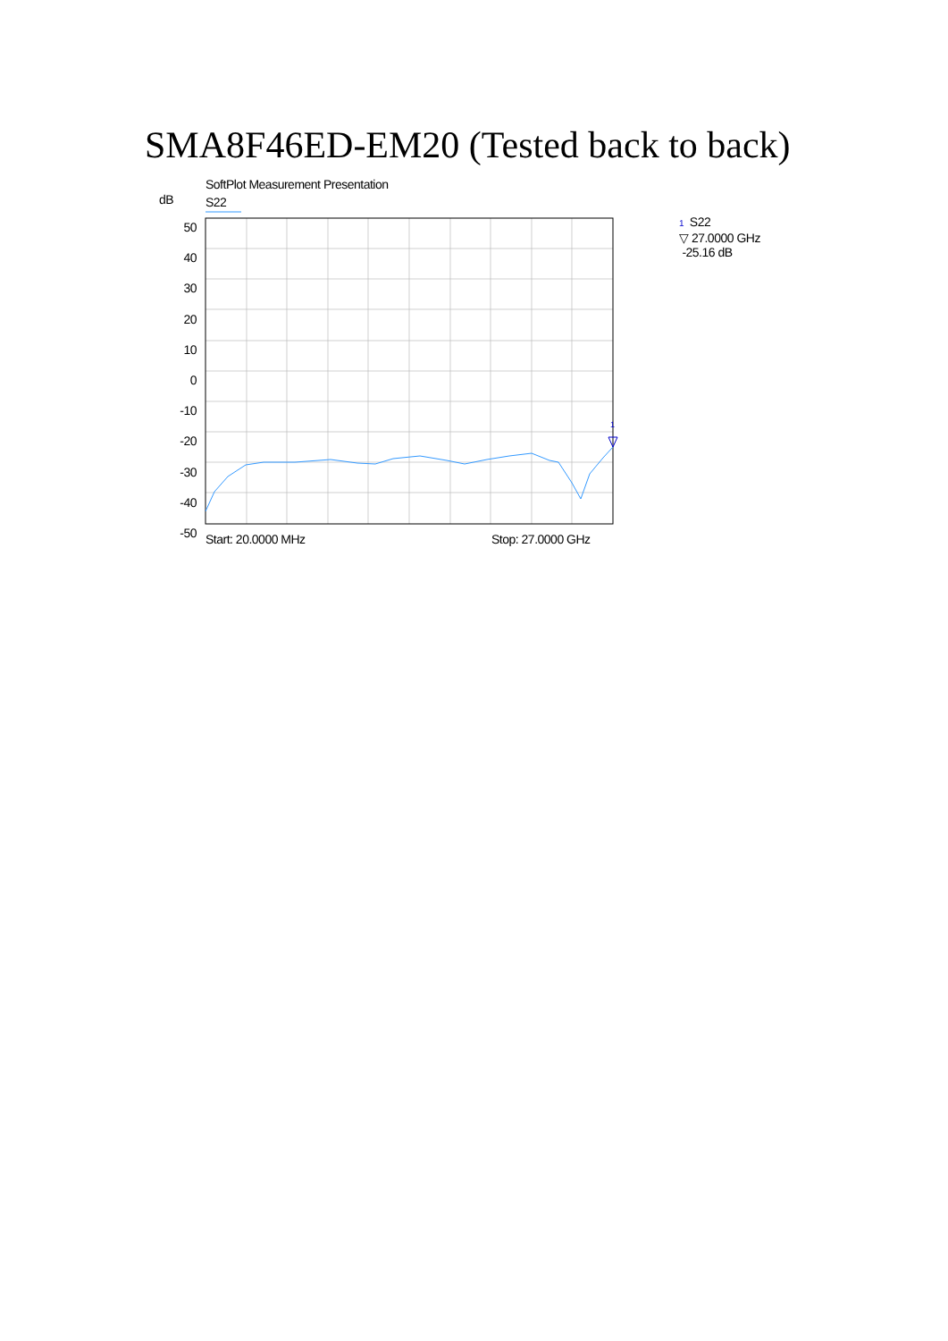SMA8F46ED-EM20 (Tested back to back)
SoftPlot Measurement Presentation
dB S22
1 S22
▽ 27.0000 GHz
-25.16 dB
Start: 20.0000 MHz Stop: 27.0000 GHz
50
40
30
20
10
0
-10
-20
-30
-40
-50
1